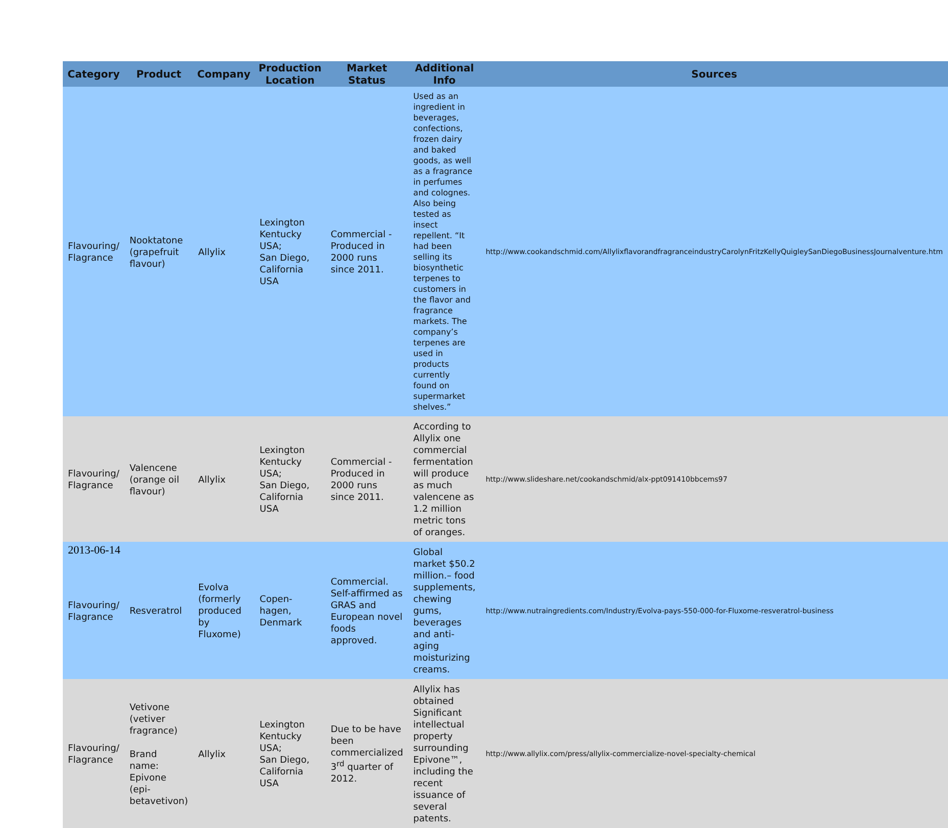| Category | Product | Company | Production Location | Market Status | Additional Info | Sources |
| --- | --- | --- | --- | --- | --- | --- |
| Flavouring/ Flagrance | Nooktatone (grapefruit flavour) | Allylix | Lexington Kentucky USA; San Diego, California USA | Commercial - Produced in 2000 runs since 2011. | Used as an ingredient in beverages, confections, frozen dairy and baked goods, as well as a fragrance in perfumes and colognes. Also being tested as insect repellent. “It had been selling its biosynthetic terpenes to customers in the flavor and fragrance markets. The company’s terpenes are used in products currently found on supermarket shelves.” | http://www.cookandschmid.com/AllylixflavorandfragranceindustryCarolynFritzKellyQuigleySanDiegoBusinessJournalventure.htm |
| Flavouring/ Flagrance | Valencene (orange oil flavour) | Allylix | Lexington Kentucky USA; San Diego, California USA | Commercial - Produced in 2000 runs since 2011. | According to Allylix one commercial fermentation will produce as much valencene as 1.2 million metric tons of oranges. | http://www.slideshare.net/cookandschmid/alx-ppt091410bbcems97 |
| Flavouring/ Flagrance | Resveratrol | Evolva (formerly produced by Fluxome) | Copen-hagen, Denmark | Commercial. Self-affirmed as GRAS and European novel foods approved. | Global market $50.2 million.– food supplements, chewing gums, beverages and anti-aging moisturizing creams. | http://www.nutraingredients.com/Industry/Evolva-pays-550-000-for-Fluxome-resveratrol-business |
| Flavouring/ Flagrance | Vetivone (vetiver fragrance) Brand name: Epivone (epi-betavetivon) | Allylix | Lexington Kentucky USA; San Diego, California USA | Due to be have been commercialized 3<sup>rd</sup> quarter of 2012. | Allylix has obtained Significant intellectual property surrounding Epivone™, including the recent issuance of several patents. | http://www.allylix.com/press/allylix-commercialize-novel-specialty-chemical |
2013-06-14